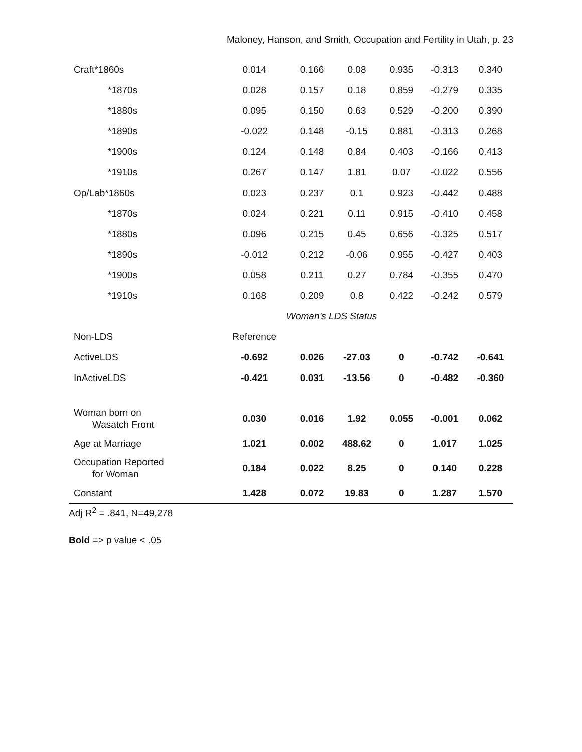Maloney, Hanson, and Smith, Occupation and Fertility in Utah, p. 23
| Craft*1860s | 0.014 | 0.166 | 0.08 | 0.935 | -0.313 | 0.340 |
| *1870s | 0.028 | 0.157 | 0.18 | 0.859 | -0.279 | 0.335 |
| *1880s | 0.095 | 0.150 | 0.63 | 0.529 | -0.200 | 0.390 |
| *1890s | -0.022 | 0.148 | -0.15 | 0.881 | -0.313 | 0.268 |
| *1900s | 0.124 | 0.148 | 0.84 | 0.403 | -0.166 | 0.413 |
| *1910s | 0.267 | 0.147 | 1.81 | 0.07 | -0.022 | 0.556 |
| Op/Lab*1860s | 0.023 | 0.237 | 0.1 | 0.923 | -0.442 | 0.488 |
| *1870s | 0.024 | 0.221 | 0.11 | 0.915 | -0.410 | 0.458 |
| *1880s | 0.096 | 0.215 | 0.45 | 0.656 | -0.325 | 0.517 |
| *1890s | -0.012 | 0.212 | -0.06 | 0.955 | -0.427 | 0.403 |
| *1900s | 0.058 | 0.211 | 0.27 | 0.784 | -0.355 | 0.470 |
| *1910s | 0.168 | 0.209 | 0.8 | 0.422 | -0.242 | 0.579 |
| | Woman’s LDS Status | | | | | |
| Non-LDS | Reference | | | | | |
| ActiveLDS | -0.692 | 0.026 | -27.03 | 0 | -0.742 | -0.641 |
| InActiveLDS | -0.421 | 0.031 | -13.56 | 0 | -0.482 | -0.360 |
| Woman born on Wasatch Front | 0.030 | 0.016 | 1.92 | 0.055 | -0.001 | 0.062 |
| Age at Marriage | 1.021 | 0.002 | 488.62 | 0 | 1.017 | 1.025 |
| Occupation Reported for Woman | 0.184 | 0.022 | 8.25 | 0 | 0.140 | 0.228 |
| Constant | 1.428 | 0.072 | 19.83 | 0 | 1.287 | 1.570 |
Adj R<sup>2</sup> = .841, N=49,278
Bold => p value < .05